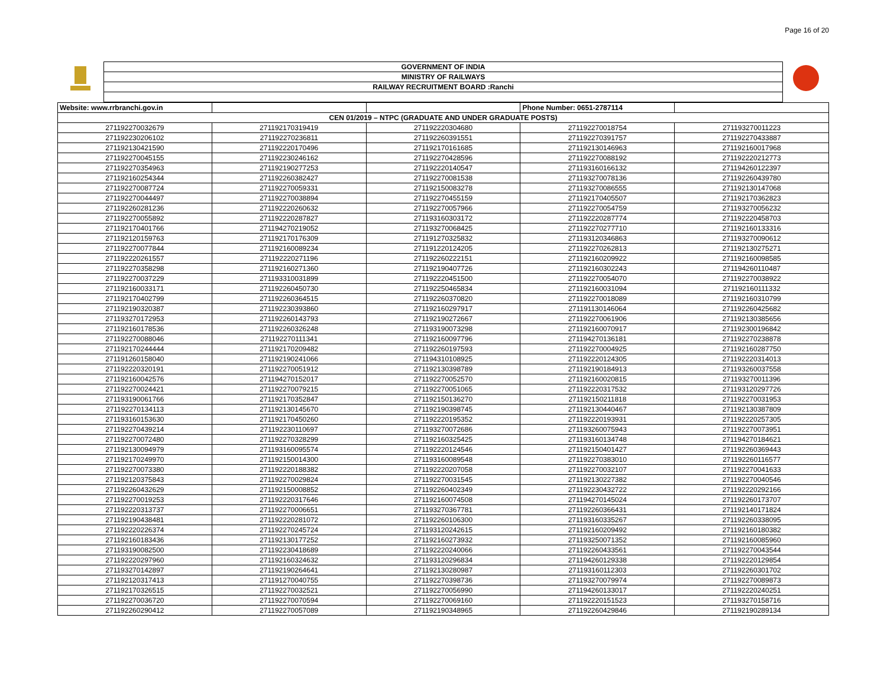Page 16 of 20
GOVERNMENT OF INDIA
MINISTRY OF RAILWAYS
RAILWAY RECRUITMENT BOARD :Ranchi
| Website: www.rrbranchi.gov.in | | | Phone Number: 0651-2787114 | |
| CEN 01/2019 – NTPC (GRADUATE AND UNDER GRADUATE POSTS) | | | | |
| 271192270032679 | 271192170319419 | 271192220304680 | 271192270018754 | 271193270011223 |
| 271192230206102 | 271192270236811 | 271192260391551 | 271192270391757 | 271192270433887 |
| 271192130421590 | 271192220170496 | 271192170161685 | 271192130146963 | 271192160017968 |
| 271192270045155 | 271192230246162 | 271192270428596 | 271192270088192 | 271192220212773 |
| 271192270354963 | 271192190277253 | 271192220140547 | 271193160166132 | 271194260122397 |
| 271192160254344 | 271192260382427 | 271192270081538 | 271193270078136 | 271192260439780 |
| 271192270087724 | 271192270059331 | 271192150083278 | 271193270086555 | 271192130147068 |
| 271192270044497 | 271192270038894 | 271192270455159 | 271192170405507 | 271192170362823 |
| 271192260281236 | 271192220260632 | 271192270057966 | 271192270054759 | 271193270056232 |
| 271192270055892 | 271192220287827 | 271193160303172 | 271192220287774 | 271192220458703 |
| 271192170401766 | 271194270219052 | 271193270068425 | 271192270277710 | 271192160133316 |
| 271192120159763 | 271192170176309 | 271191270325832 | 271193120346863 | 271193270090612 |
| 271192270077844 | 271192160089234 | 271191220124205 | 271192270262813 | 271192130275271 |
| 271192220261557 | 271192220271196 | 271192260222151 | 271192160209922 | 271192160098585 |
| 271192270358298 | 271192160271360 | 271192190407726 | 271192160302243 | 271194260110487 |
| 271192270037229 | 271193310031899 | 271192220451500 | 271192270054070 | 271192270038922 |
| 271192160033171 | 271192260450730 | 271192250465834 | 271192160031094 | 271192160111332 |
| 271192170402799 | 271192260364515 | 271192260370820 | 271192270018089 | 271192160310799 |
| 271192190320387 | 271192230393860 | 271192160297917 | 271191130146064 | 271192260425682 |
| 271193270172953 | 271192260143793 | 271192190272667 | 271192270061906 | 271192130385656 |
| 271192160178536 | 271192260326248 | 271193190073298 | 271192160070917 | 271192300196842 |
| 271192270088046 | 271192270111341 | 271192160097796 | 271194270136181 | 271192270238878 |
| 271192170244444 | 271192170209482 | 271192260197593 | 271192270004925 | 271192160287750 |
| 271191260158040 | 271192190241066 | 271194310108925 | 271192220124305 | 271192220314013 |
| 271192220320191 | 271192270051912 | 271192130398789 | 271192190184913 | 271193260037558 |
| 271192160042576 | 271194270152017 | 271192270052570 | 271192160020815 | 271193270011396 |
| 271192270024421 | 271192270079215 | 271192270051065 | 271192220317532 | 271193120297726 |
| 271193190061766 | 271192170352847 | 271192150136270 | 271192150211818 | 271192270031953 |
| 271192270134113 | 271192130145670 | 271192190398745 | 271192130440467 | 271192130387809 |
| 271193160153630 | 271192170450260 | 271192220195352 | 271192220193931 | 271192220257305 |
| 271192270439214 | 271192230110697 | 271193270072686 | 271193260075943 | 271192270073951 |
| 271192270072480 | 271192270328299 | 271192160325425 | 271193160134748 | 271194270184621 |
| 271192130094979 | 271193160095574 | 271192220124546 | 271192150401427 | 271192260369443 |
| 271192170249970 | 271192150014300 | 271193160089548 | 271192270383010 | 271192260116577 |
| 271192270073380 | 271192220188382 | 271192220207058 | 271192270032107 | 271192270041633 |
| 271192120375843 | 271192270029824 | 271192270031545 | 271192130227382 | 271192270040546 |
| 271192260432629 | 271192150008852 | 271192260402349 | 271192230432722 | 271192220292166 |
| 271192270019253 | 271192220317646 | 271192160074508 | 271194270145024 | 271192260173707 |
| 271192220313737 | 271192270006651 | 271193270367781 | 271192260366431 | 271192140171824 |
| 271192190438481 | 271192220281072 | 271192260106300 | 271193160335267 | 271192260338095 |
| 271192220226374 | 271192270245724 | 271193120242615 | 271192160209492 | 271192160180382 |
| 271192160183436 | 271192130177252 | 271192160273932 | 271193250071352 | 271192160085960 |
| 271193190082500 | 271192230418689 | 271192220240066 | 271192260433561 | 271192270043544 |
| 271192220297960 | 271192160324632 | 271193120296834 | 271194260129338 | 271192220129854 |
| 271193270142897 | 271192190264641 | 271192130280987 | 271193160112303 | 271192260301702 |
| 271192120317413 | 271191270040755 | 271192270398736 | 271193270079974 | 271192270089873 |
| 271192170326515 | 271192270032521 | 271192270056990 | 271194260133017 | 271192220240251 |
| 271192270036720 | 271192270070594 | 271192270069160 | 271192220151523 | 271193270158716 |
| 271192260290412 | 271192270057089 | 271192190348965 | 271192260429846 | 271192190289134 |